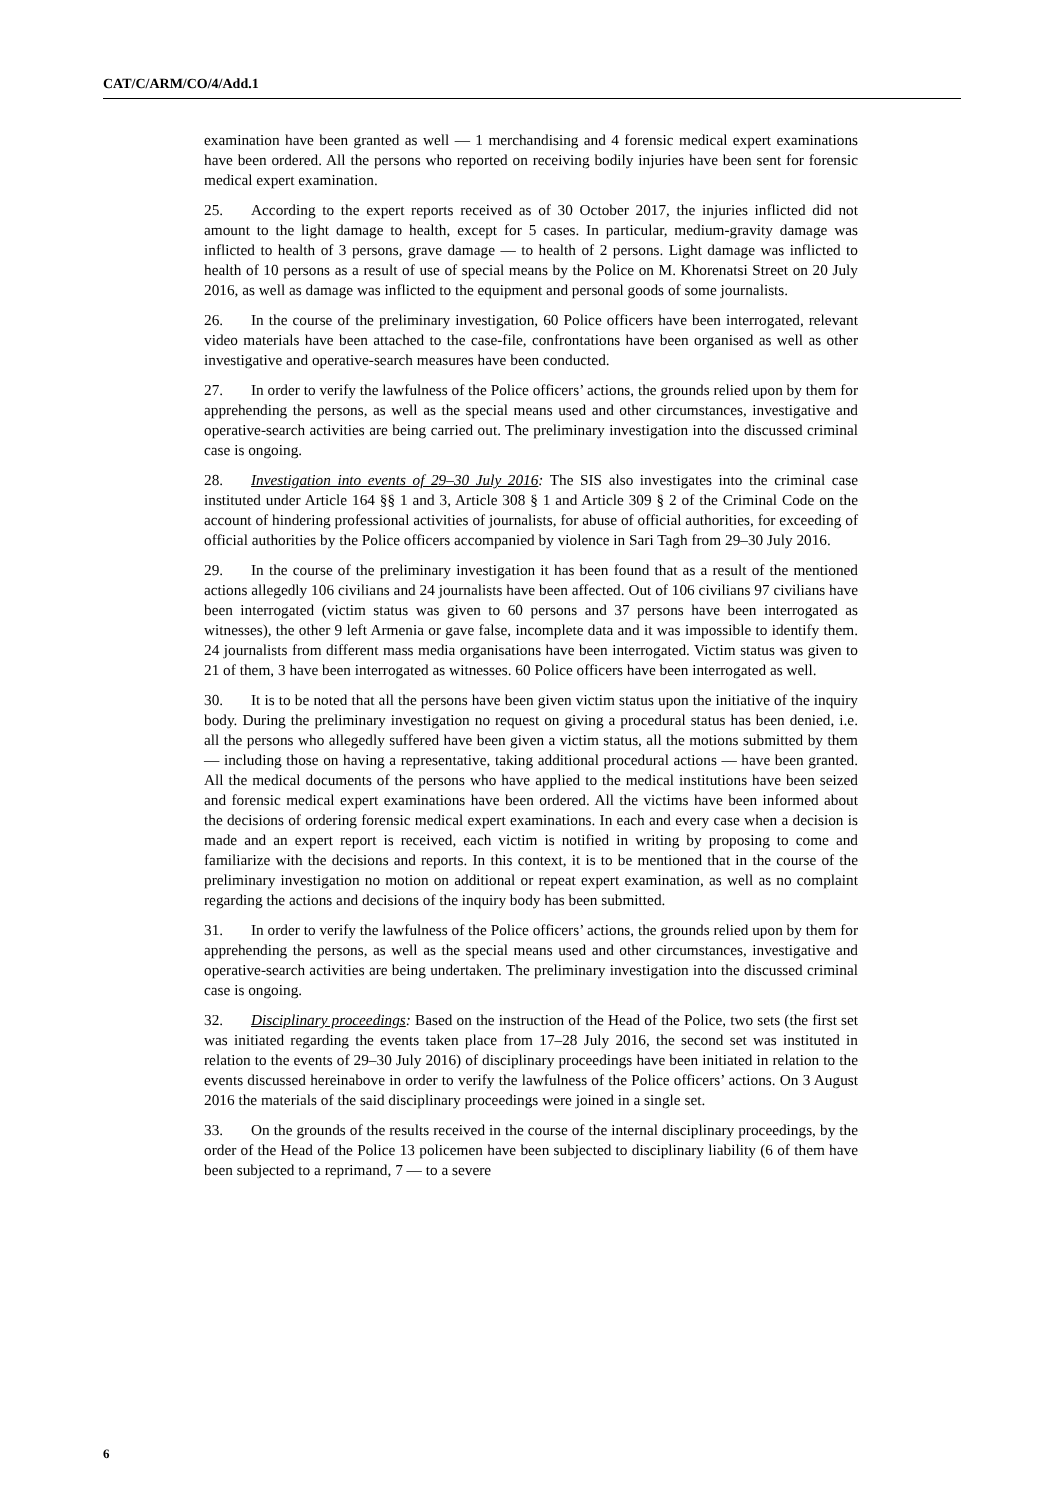CAT/C/ARM/CO/4/Add.1
examination have been granted as well — 1 merchandising and 4 forensic medical expert examinations have been ordered. All the persons who reported on receiving bodily injuries have been sent for forensic medical expert examination.
25. According to the expert reports received as of 30 October 2017, the injuries inflicted did not amount to the light damage to health, except for 5 cases. In particular, medium-gravity damage was inflicted to health of 3 persons, grave damage — to health of 2 persons. Light damage was inflicted to health of 10 persons as a result of use of special means by the Police on M. Khorenatsi Street on 20 July 2016, as well as damage was inflicted to the equipment and personal goods of some journalists.
26. In the course of the preliminary investigation, 60 Police officers have been interrogated, relevant video materials have been attached to the case-file, confrontations have been organised as well as other investigative and operative-search measures have been conducted.
27. In order to verify the lawfulness of the Police officers’ actions, the grounds relied upon by them for apprehending the persons, as well as the special means used and other circumstances, investigative and operative-search activities are being carried out. The preliminary investigation into the discussed criminal case is ongoing.
28. Investigation into events of 29–30 July 2016: The SIS also investigates into the criminal case instituted under Article 164 §§ 1 and 3, Article 308 § 1 and Article 309 § 2 of the Criminal Code on the account of hindering professional activities of journalists, for abuse of official authorities, for exceeding of official authorities by the Police officers accompanied by violence in Sari Tagh from 29–30 July 2016.
29. In the course of the preliminary investigation it has been found that as a result of the mentioned actions allegedly 106 civilians and 24 journalists have been affected. Out of 106 civilians 97 civilians have been interrogated (victim status was given to 60 persons and 37 persons have been interrogated as witnesses), the other 9 left Armenia or gave false, incomplete data and it was impossible to identify them. 24 journalists from different mass media organisations have been interrogated. Victim status was given to 21 of them, 3 have been interrogated as witnesses. 60 Police officers have been interrogated as well.
30. It is to be noted that all the persons have been given victim status upon the initiative of the inquiry body. During the preliminary investigation no request on giving a procedural status has been denied, i.e. all the persons who allegedly suffered have been given a victim status, all the motions submitted by them — including those on having a representative, taking additional procedural actions — have been granted. All the medical documents of the persons who have applied to the medical institutions have been seized and forensic medical expert examinations have been ordered. All the victims have been informed about the decisions of ordering forensic medical expert examinations. In each and every case when a decision is made and an expert report is received, each victim is notified in writing by proposing to come and familiarize with the decisions and reports. In this context, it is to be mentioned that in the course of the preliminary investigation no motion on additional or repeat expert examination, as well as no complaint regarding the actions and decisions of the inquiry body has been submitted.
31. In order to verify the lawfulness of the Police officers’ actions, the grounds relied upon by them for apprehending the persons, as well as the special means used and other circumstances, investigative and operative-search activities are being undertaken. The preliminary investigation into the discussed criminal case is ongoing.
32. Disciplinary proceedings: Based on the instruction of the Head of the Police, two sets (the first set was initiated regarding the events taken place from 17–28 July 2016, the second set was instituted in relation to the events of 29–30 July 2016) of disciplinary proceedings have been initiated in relation to the events discussed hereinabove in order to verify the lawfulness of the Police officers’ actions. On 3 August 2016 the materials of the said disciplinary proceedings were joined in a single set.
33. On the grounds of the results received in the course of the internal disciplinary proceedings, by the order of the Head of the Police 13 policemen have been subjected to disciplinary liability (6 of them have been subjected to a reprimand, 7 — to a severe
6